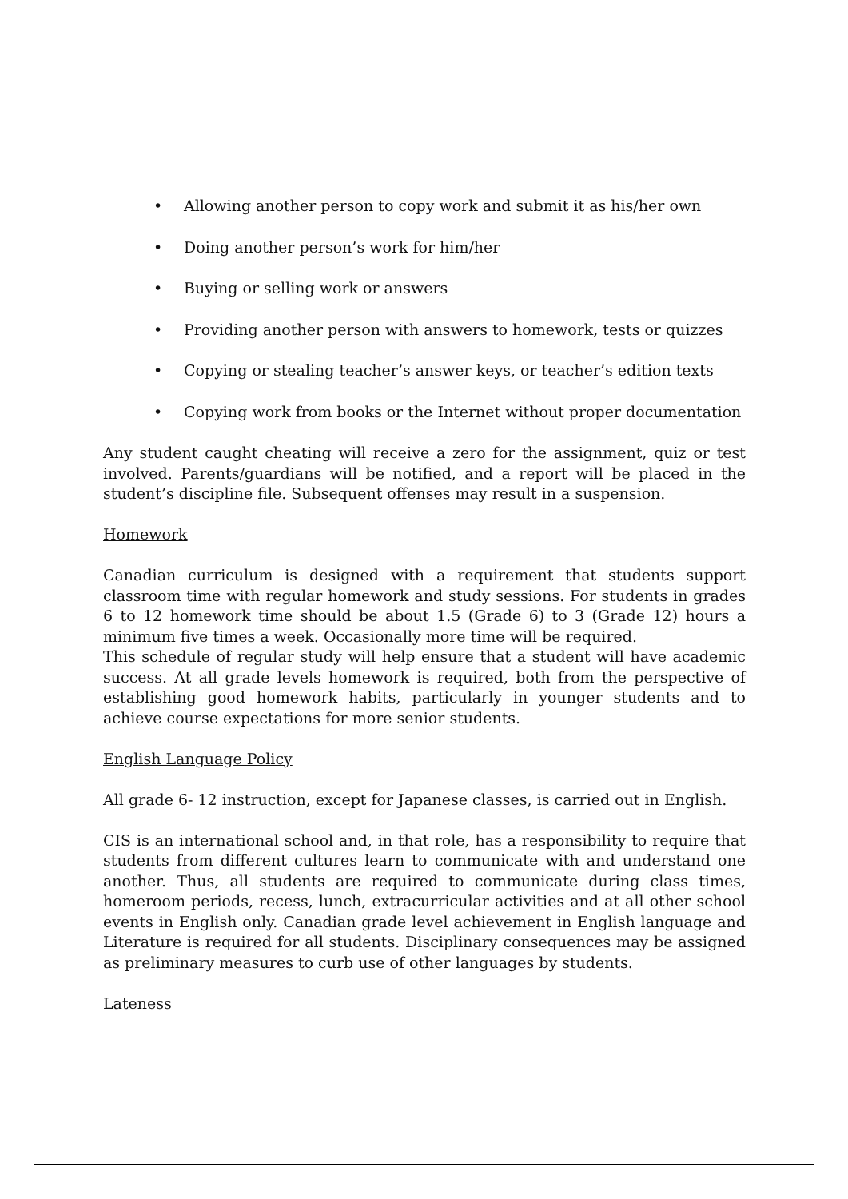• Allowing another person to copy work and submit it as his/her own
• Doing another person’s work for him/her
• Buying or selling work or answers
• Providing another person with answers to homework, tests or quizzes
• Copying or stealing teacher’s answer keys, or teacher’s edition texts
• Copying work from books or the Internet without proper documentation
Any student caught cheating will receive a zero for the assignment, quiz or test involved. Parents/guardians will be notified, and a report will be placed in the student’s discipline file. Subsequent offenses may result in a suspension.
Homework
Canadian curriculum is designed with a requirement that students support classroom time with regular homework and study sessions. For students in grades 6 to 12 homework time should be about 1.5 (Grade 6) to 3 (Grade 12) hours a minimum five times a week. Occasionally more time will be required.
This schedule of regular study will help ensure that a student will have academic success. At all grade levels homework is required, both from the perspective of establishing good homework habits, particularly in younger students and to achieve course expectations for more senior students.
English Language Policy
All grade 6- 12 instruction, except for Japanese classes, is carried out in English.
CIS is an international school and, in that role, has a responsibility to require that students from different cultures learn to communicate with and understand one another. Thus, all students are required to communicate during class times, homeroom periods, recess, lunch, extracurricular activities and at all other school events in English only. Canadian grade level achievement in English language and Literature is required for all students. Disciplinary consequences may be assigned as preliminary measures to curb use of other languages by students.
Lateness